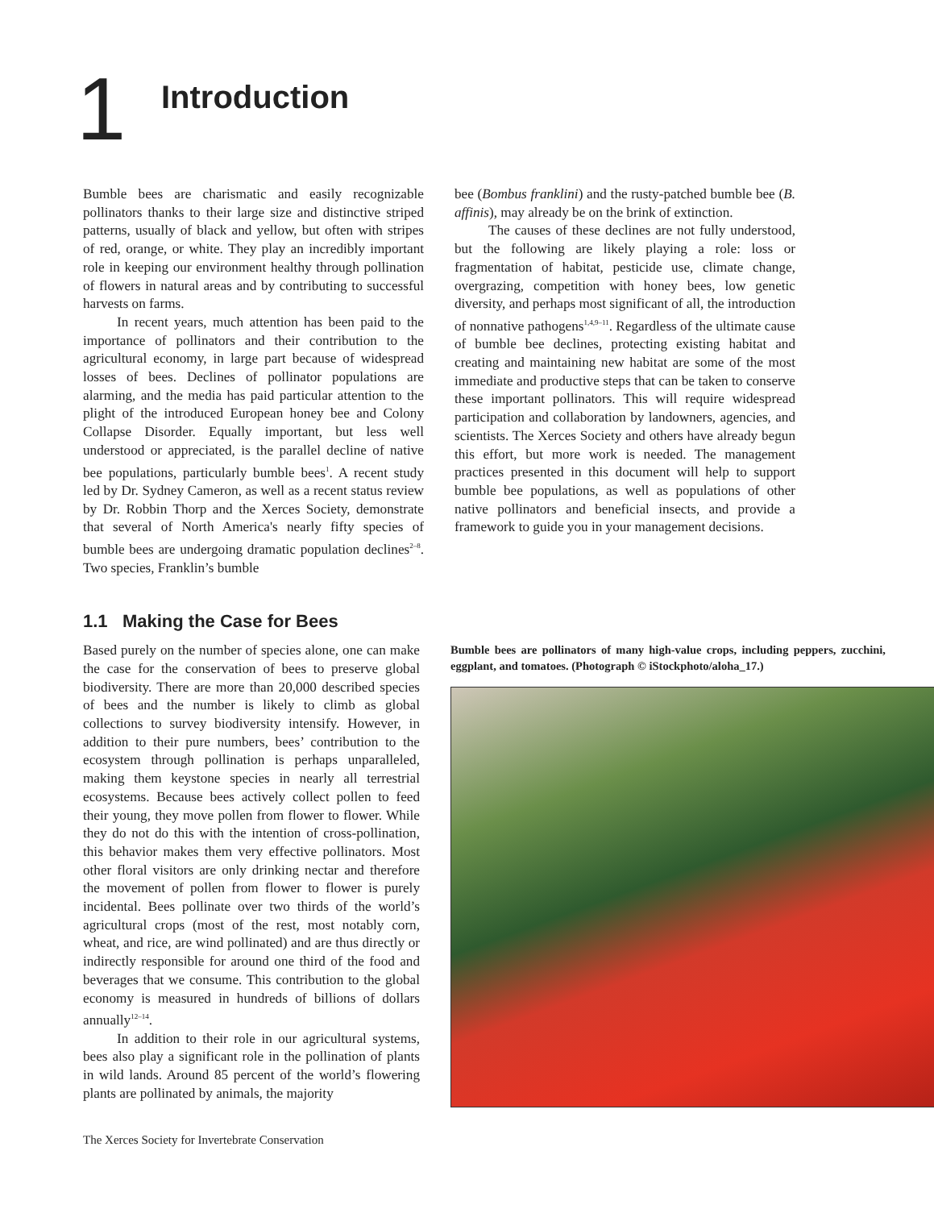1 Introduction
Bumble bees are charismatic and easily recognizable pollinators thanks to their large size and distinctive striped patterns, usually of black and yellow, but often with stripes of red, orange, or white. They play an incredibly important role in keeping our environment healthy through pollination of flowers in natural areas and by contributing to successful harvests on farms.
In recent years, much attention has been paid to the importance of pollinators and their contribution to the agricultural economy, in large part because of widespread losses of bees. Declines of pollinator populations are alarming, and the media has paid particular attention to the plight of the introduced European honey bee and Colony Collapse Disorder. Equally important, but less well understood or appreciated, is the parallel decline of native bee populations, particularly bumble bees<sup>1</sup>. A recent study led by Dr. Sydney Cameron, as well as a recent status review by Dr. Robbin Thorp and the Xerces Society, demonstrate that several of North America's nearly fifty species of bumble bees are undergoing dramatic population declines<sup>2–8</sup>. Two species, Franklin’s bumble
bee (Bombus franklini) and the rusty-patched bumble bee (B. affinis), may already be on the brink of extinction.
The causes of these declines are not fully understood, but the following are likely playing a role: loss or fragmentation of habitat, pesticide use, climate change, overgrazing, competition with honey bees, low genetic diversity, and perhaps most significant of all, the introduction of nonnative pathogens<sup>1,4,9–11</sup>. Regardless of the ultimate cause of bumble bee declines, protecting existing habitat and creating and maintaining new habitat are some of the most immediate and productive steps that can be taken to conserve these important pollinators. This will require widespread participation and collaboration by landowners, agencies, and scientists. The Xerces Society and others have already begun this effort, but more work is needed. The management practices presented in this document will help to support bumble bee populations, as well as populations of other native pollinators and beneficial insects, and provide a framework to guide you in your management decisions.
1.1 Making the Case for Bees
Based purely on the number of species alone, one can make the case for the conservation of bees to preserve global biodiversity. There are more than 20,000 described species of bees and the number is likely to climb as global collections to survey biodiversity intensify. However, in addition to their pure numbers, bees’ contribution to the ecosystem through pollination is perhaps unparalleled, making them keystone species in nearly all terrestrial ecosystems. Because bees actively collect pollen to feed their young, they move pollen from flower to flower. While they do not do this with the intention of cross-pollination, this behavior makes them very effective pollinators. Most other floral visitors are only drinking nectar and therefore the movement of pollen from flower to flower is purely incidental. Bees pollinate over two thirds of the world’s agricultural crops (most of the rest, most notably corn, wheat, and rice, are wind pollinated) and are thus directly or indirectly responsible for around one third of the food and beverages that we consume. This contribution to the global economy is measured in hundreds of billions of dollars annually<sup>12–14</sup>.
In addition to their role in our agricultural systems, bees also play a significant role in the pollination of plants in wild lands. Around 85 percent of the world’s flowering plants are pollinated by animals, the majority
The Xerces Society for Invertebrate Conservation
Bumble bees are pollinators of many high-value crops, including peppers, zucchini, eggplant, and tomatoes. (Photograph © iStockphoto/aloha_17.)